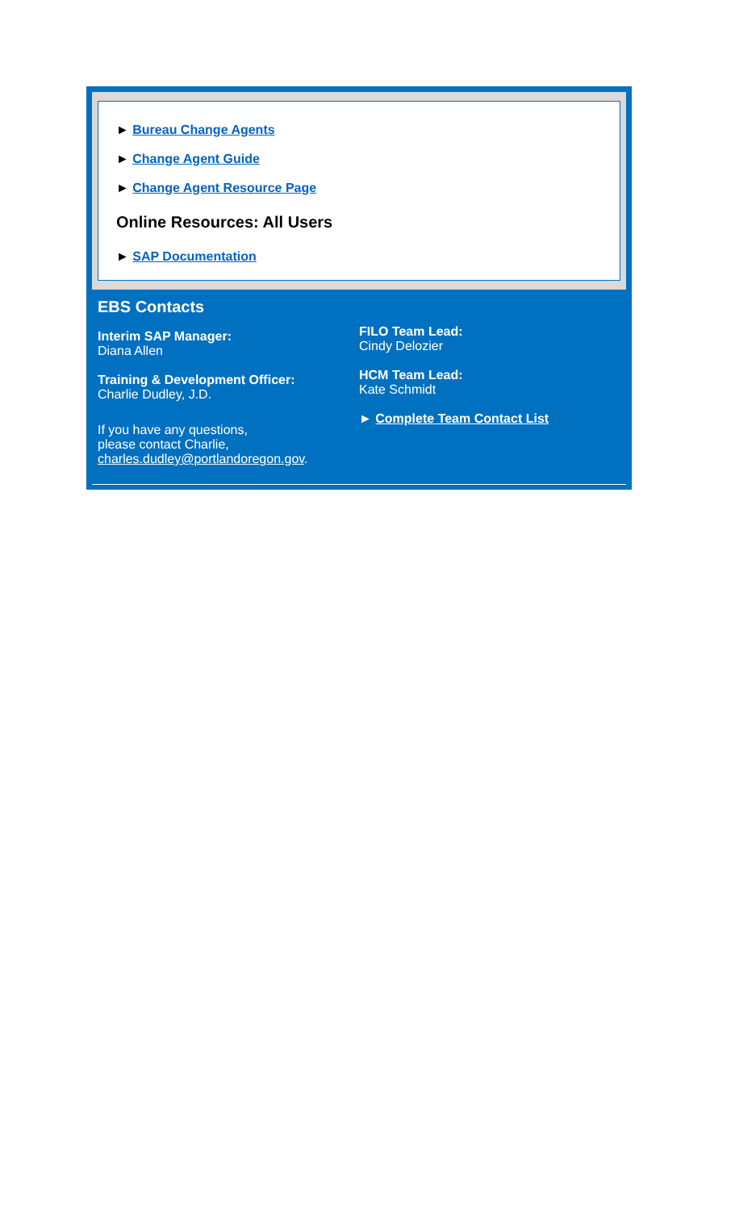► Bureau Change Agents
► Change Agent Guide
► Change Agent Resource Page
Online Resources: All Users
► SAP Documentation
EBS Contacts
Interim SAP Manager:
Diana Allen
Training & Development Officer:
Charlie Dudley, J.D.
If you have any questions,
please contact Charlie,
charles.dudley@portlandoregon.gov.
FILO Team Lead:
Cindy Delozier
HCM Team Lead:
Kate Schmidt
► Complete Team Contact List